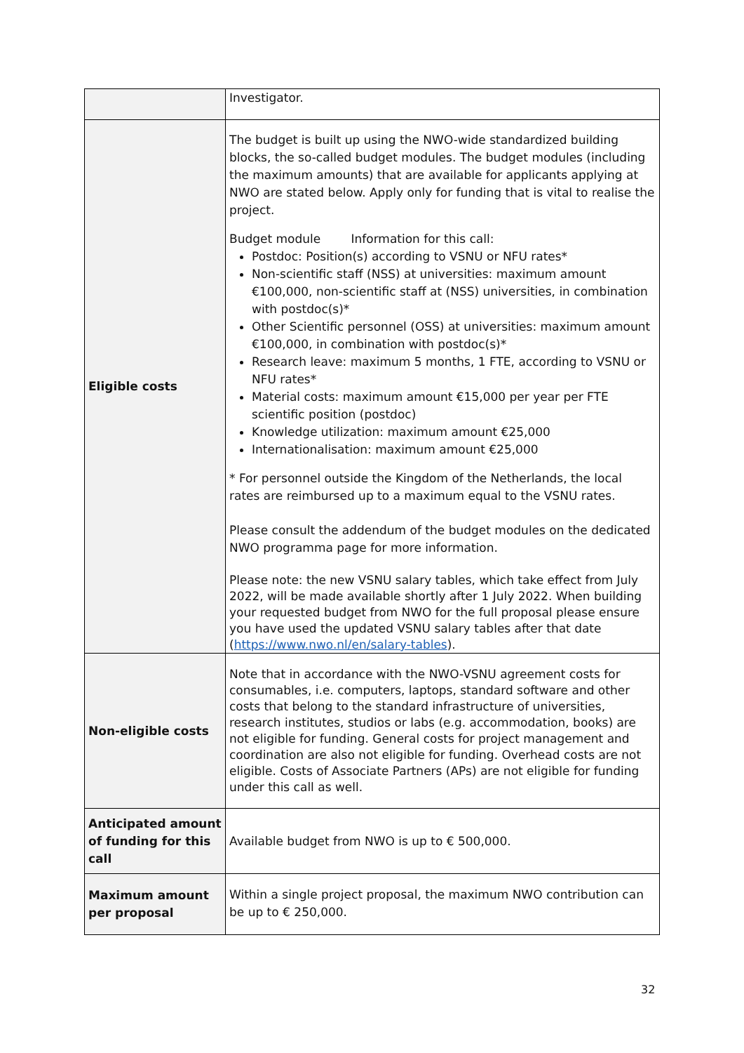| | Investigator. |
| Eligible costs | The budget is built up using the NWO-wide standardized building blocks, the so-called budget modules. The budget modules (including the maximum amounts) that are available for applicants applying at NWO are stated below. Apply only for funding that is vital to realise the project. Budget module Information for this call: Postdoc: Position(s) according to VSNU or NFU rates* Non-scientific staff (NSS) at universities: maximum amount €100,000, non-scientific staff at (NSS) universities, in combination with postdoc(s)* Other Scientific personnel (OSS) at universities: maximum amount €100,000, in combination with postdoc(s)* Research leave: maximum 5 months, 1 FTE, according to VSNU or NFU rates* Material costs: maximum amount €15,000 per year per FTE scientific position (postdoc) Knowledge utilization: maximum amount €25,000 Internationalisation: maximum amount €25,000 * For personnel outside the Kingdom of the Netherlands, the local rates are reimbursed up to a maximum equal to the VSNU rates. Please consult the addendum of the budget modules on the dedicated NWO programma page for more information. Please note: the new VSNU salary tables, which take effect from July 2022, will be made available shortly after 1 July 2022. When building your requested budget from NWO for the full proposal please ensure you have used the updated VSNU salary tables after that date ( https://www.nwo.nl/en/salary-tables ). |
| Non-eligible costs | Note that in accordance with the NWO-VSNU agreement costs for consumables, i.e. computers, laptops, standard software and other costs that belong to the standard infrastructure of universities, research institutes, studios or labs (e.g. accommodation, books) are not eligible for funding. General costs for project management and coordination are also not eligible for funding. Overhead costs are not eligible. Costs of Associate Partners (APs) are not eligible for funding under this call as well. |
| Anticipated amount of funding for this call | Available budget from NWO is up to € 500,000. |
| Maximum amount per proposal | Within a single project proposal, the maximum NWO contribution can be up to € 250,000. |
32